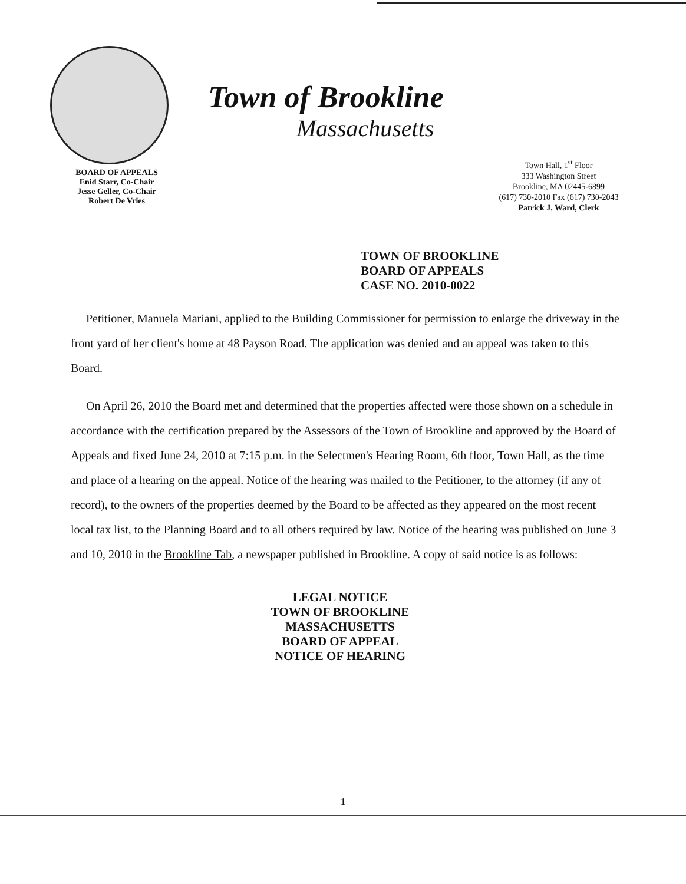BOARD OF APPEALS
Enid Starr, Co-Chair
Jesse Geller, Co-Chair
Robert De Vries
Town of Brookline
Massachusetts
Town Hall, 1<sup>st</sup> Floor
333 Washington Street
Brookline, MA 02445-6899
(617) 730-2010 Fax (617) 730-2043
Patrick J. Ward, Clerk
TOWN OF BROOKLINE
BOARD OF APPEALS
CASE NO. 2010-0022
Petitioner, Manuela Mariani, applied to the Building Commissioner for permission to enlarge the driveway in the front yard of her client's home at 48 Payson Road. The application was denied and an appeal was taken to this Board.
On April 26, 2010 the Board met and determined that the properties affected were those shown on a schedule in accordance with the certification prepared by the Assessors of the Town of Brookline and approved by the Board of Appeals and fixed June 24, 2010 at 7:15 p.m. in the Selectmen's Hearing Room, 6th floor, Town Hall, as the time and place of a hearing on the appeal. Notice of the hearing was mailed to the Petitioner, to the attorney (if any of record), to the owners of the properties deemed by the Board to be affected as they appeared on the most recent local tax list, to the Planning Board and to all others required by law. Notice of the hearing was published on June 3 and 10, 2010 in the Brookline Tab, a newspaper published in Brookline. A copy of said notice is as follows:
LEGAL NOTICE
TOWN OF BROOKLINE
MASSACHUSETTS
BOARD OF APPEAL
NOTICE OF HEARING
1